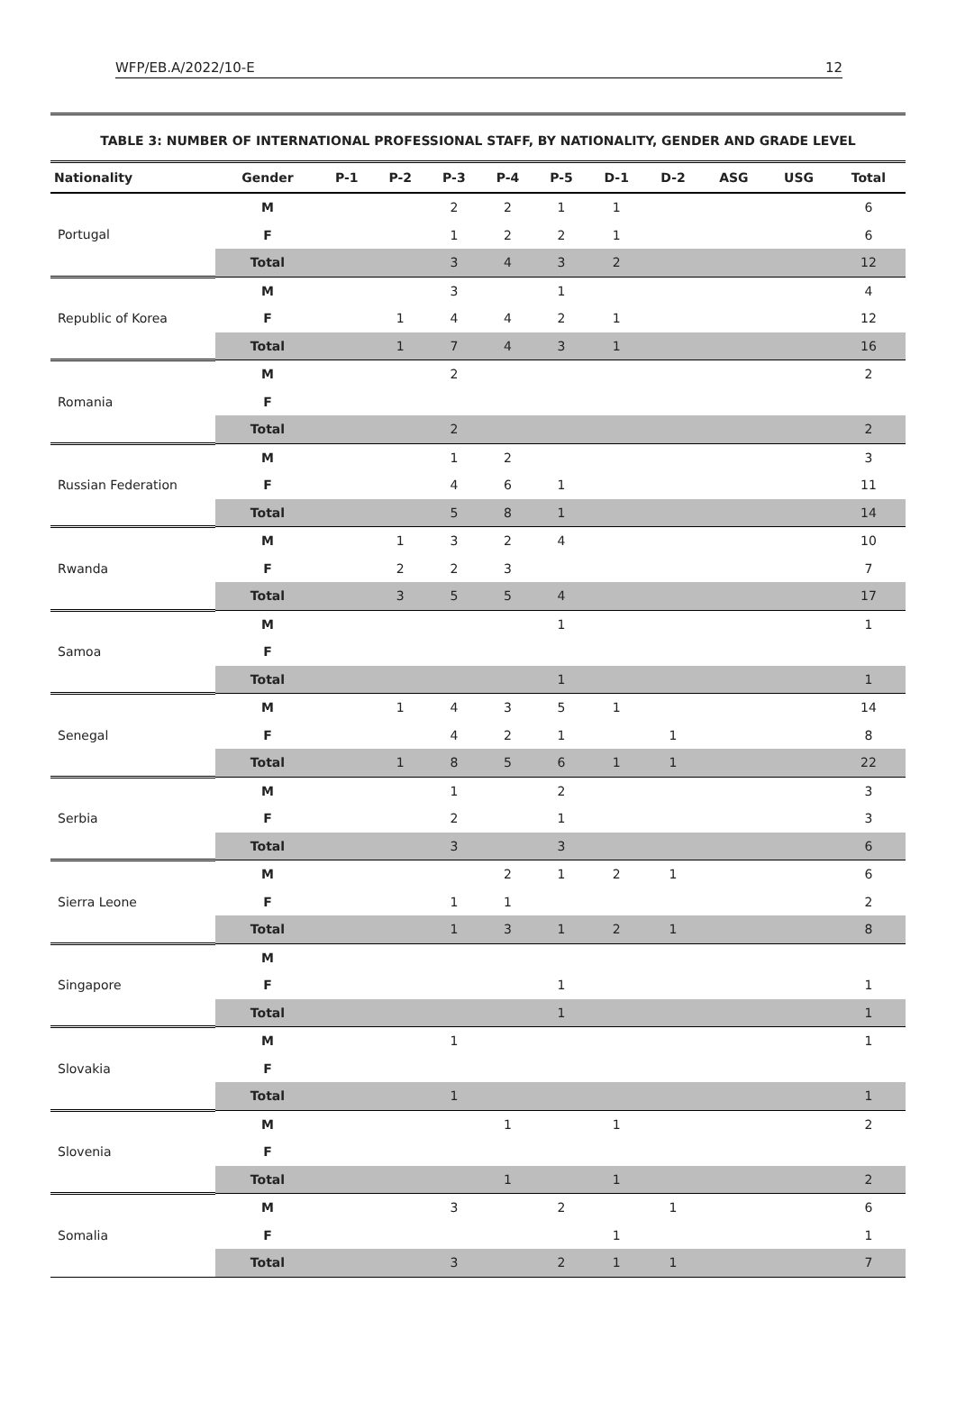WFP/EB.A/2022/10-E 12
TABLE 3: NUMBER OF INTERNATIONAL PROFESSIONAL STAFF, BY NATIONALITY, GENDER AND GRADE LEVEL
| Nationality | Gender | P-1 | P-2 | P-3 | P-4 | P-5 | D-1 | D-2 | ASG | USG | Total |
| --- | --- | --- | --- | --- | --- | --- | --- | --- | --- | --- | --- |
| Portugal | M | | | 2 | 2 | 1 | 1 | | | | 6 |
| | F | | | 1 | 2 | 2 | 1 | | | | 6 |
| | Total | | | 3 | 4 | 3 | 2 | | | | 12 |
| Republic of Korea | M | | | 3 | | 1 | | | | | 4 |
| | F | | 1 | 4 | 4 | 2 | 1 | | | | 12 |
| | Total | | 1 | 7 | 4 | 3 | 1 | | | | 16 |
| Romania | M | | | 2 | | | | | | | 2 |
| | F | | | | | | | | | | |
| | Total | | | 2 | | | | | | | 2 |
| Russian Federation | M | | | 1 | 2 | | | | | | 3 |
| | F | | | 4 | 6 | 1 | | | | | 11 |
| | Total | | | 5 | 8 | 1 | | | | | 14 |
| Rwanda | M | | 1 | 3 | 2 | 4 | | | | | 10 |
| | F | | 2 | 2 | 3 | | | | | | 7 |
| | Total | | 3 | 5 | 5 | 4 | | | | | 17 |
| Samoa | M | | | | | 1 | | | | | 1 |
| | F | | | | | | | | | | |
| | Total | | | | | 1 | | | | | 1 |
| Senegal | M | | 1 | 4 | 3 | 5 | 1 | | | | 14 |
| | F | | | 4 | 2 | 1 | | 1 | | | 8 |
| | Total | | 1 | 8 | 5 | 6 | 1 | 1 | | | 22 |
| Serbia | M | | | 1 | | 2 | | | | | 3 |
| | F | | | 2 | | 1 | | | | | 3 |
| | Total | | | 3 | | 3 | | | | | 6 |
| Sierra Leone | M | | | | 2 | 1 | 2 | 1 | | | 6 |
| | F | | | 1 | 1 | | | | | | 2 |
| | Total | | | 1 | 3 | 1 | 2 | 1 | | | 8 |
| Singapore | M | | | | | | | | | | |
| | F | | | | | 1 | | | | | 1 |
| | Total | | | | | 1 | | | | | 1 |
| Slovakia | M | | | 1 | | | | | | | 1 |
| | F | | | | | | | | | | |
| | Total | | | 1 | | | | | | | 1 |
| Slovenia | M | | | | 1 | | 1 | | | | 2 |
| | F | | | | | | | | | | |
| | Total | | | | 1 | | 1 | | | | 2 |
| Somalia | M | | | 3 | | 2 | | 1 | | | 6 |
| | F | | | | | | 1 | | | | 1 |
| | Total | | | 3 | | 2 | 1 | 1 | | | 7 |